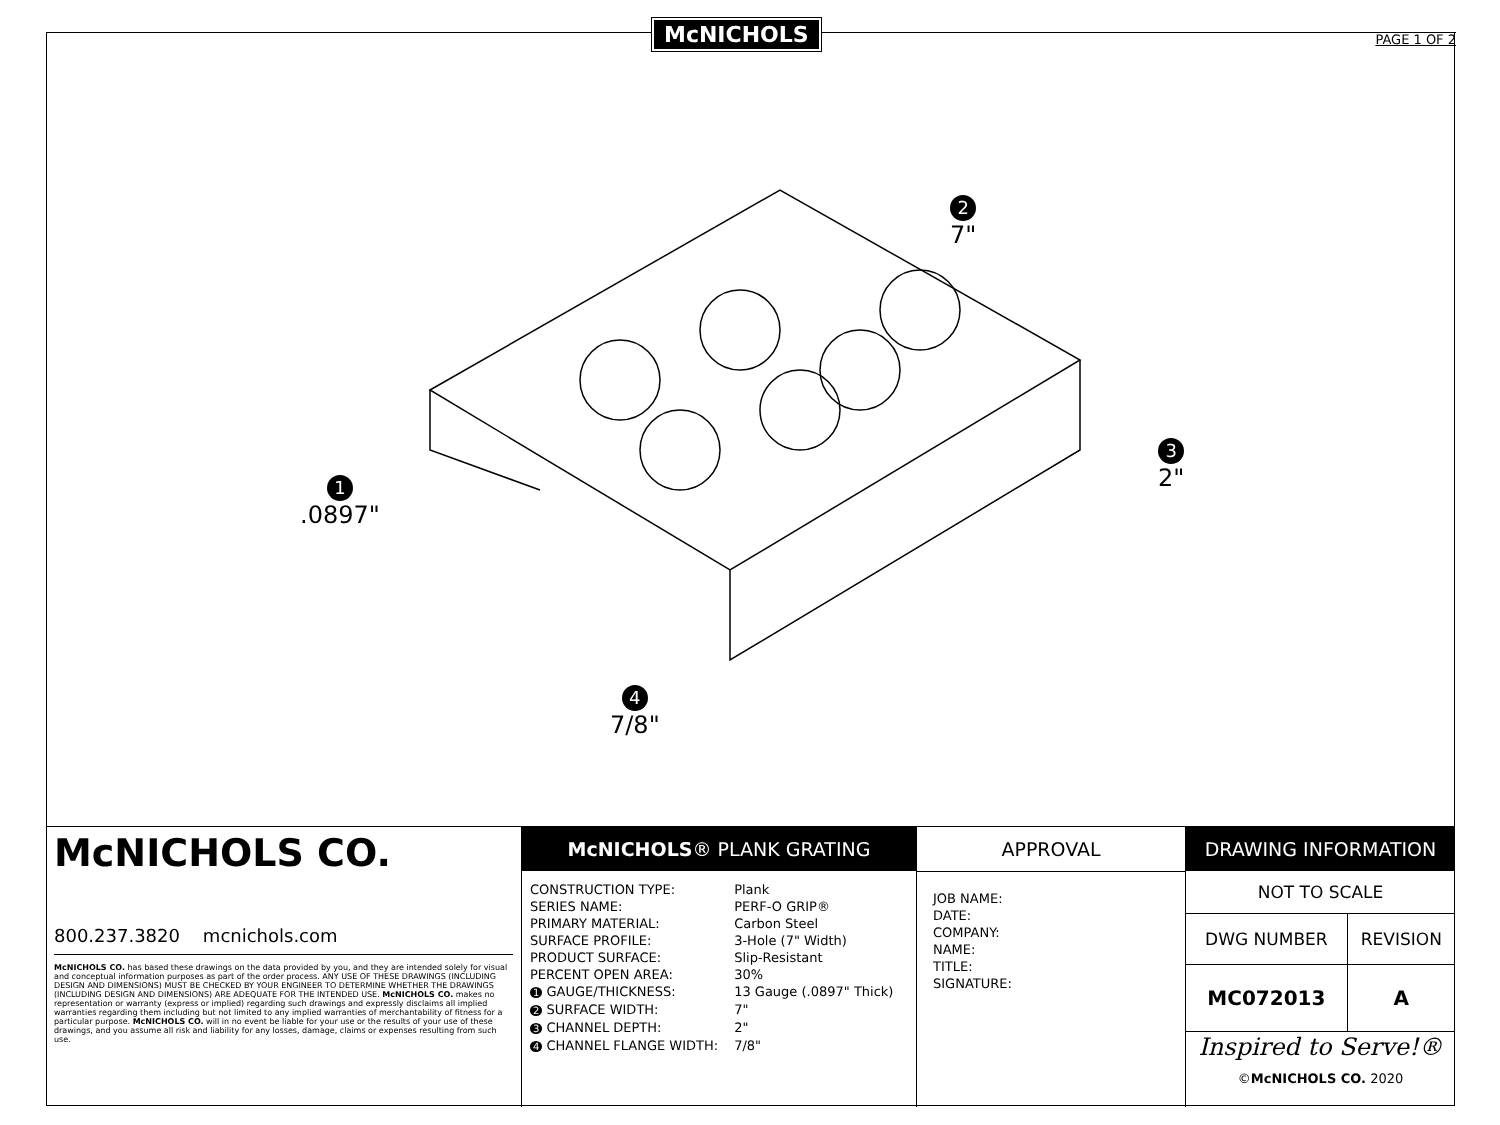McNICHOLS PAGE 1 OF 2
1
.0897"
2
7"
3
2"
4
7/8"
McNICHOLS CO.
800.237.3820 mcnichols.com
McNICHOLS CO. has based these drawings on the data provided by you, and they are intended solely for visual and conceptual information purposes as part of the order process. ANY USE OF THESE DRAWINGS (INCLUDING DESIGN AND DIMENSIONS) MUST BE CHECKED BY YOUR ENGINEER TO DETERMINE WHETHER THE DRAWINGS (INCLUDING DESIGN AND DIMENSIONS) ARE ADEQUATE FOR THE INTENDED USE. McNICHOLS CO. makes no representation or warranty (express or implied) regarding such drawings and expressly disclaims all implied warranties regarding them including but not limited to any implied warranties of merchantability of fitness for a particular purpose. McNICHOLS CO. will in no event be liable for your use or the results of your use of these drawings, and you assume all risk and liability for any losses, damage, claims or expenses resulting from such use.
McNICHOLS® PLANK GRATING
| CONSTRUCTION TYPE: SERIES NAME: | Plank PERF-O GRIP® |
| PRIMARY MATERIAL: SURFACE PROFILE: PRODUCT SURFACE: PERCENT OPEN AREA: | Carbon Steel 3-Hole (7" Width) Slip-Resistant 30% |
| 1 GAUGE/THICKNESS: | 13 Gauge (.0897" Thick) |
| 2 SURFACE WIDTH: | 7" |
| 3 CHANNEL DEPTH: | 2" |
| 4 CHANNEL FLANGE WIDTH: | 7/8" |
APPROVAL
JOB NAME:
DATE:
COMPANY:
NAME:
TITLE:
SIGNATURE:
DRAWING INFORMATION
| NOT TO SCALE | |
| DWG NUMBER | REVISION |
| MC072013 | A |
| Inspired to Serve!® © McNICHOLS CO. 2020 | |